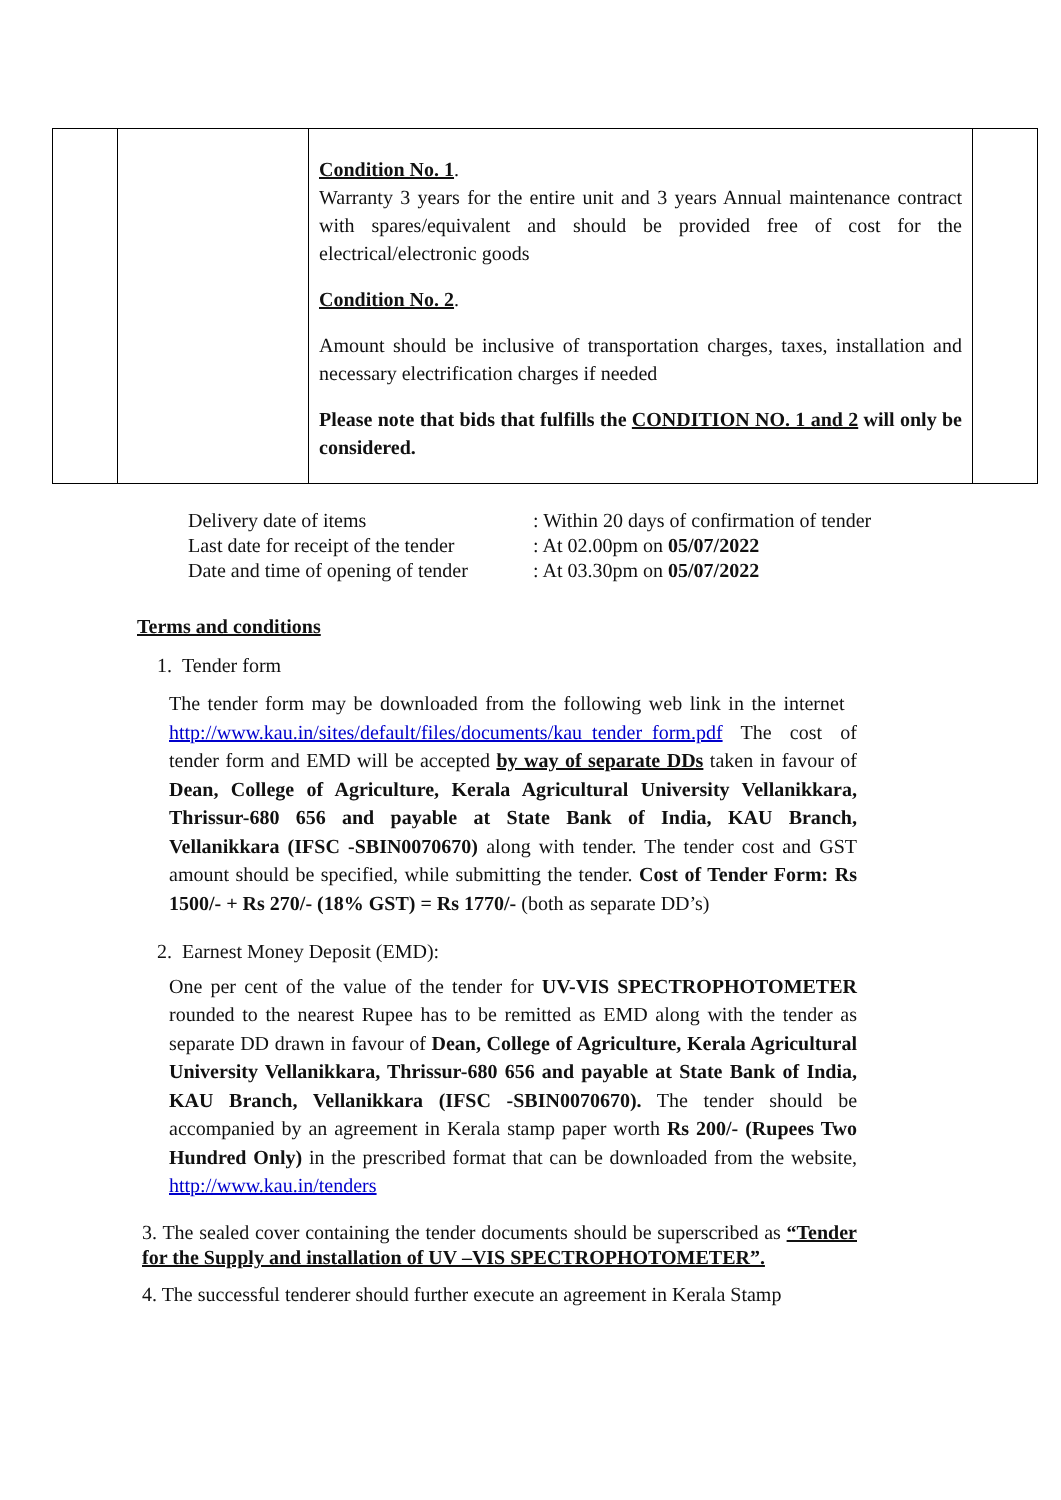| | | Condition No. 1 . Warranty 3 years for the entire unit and 3 years Annual maintenance contract with spares/equivalent and should be provided free of cost for the electrical/electronic goods Condition No. 2 . Amount should be inclusive of transportation charges, taxes, installation and necessary electrification charges if needed Please note that bids that fulfills the CONDITION NO. 1 and 2 will only be considered. | |
| Delivery date of items | : Within 20 days of confirmation of tender |
| Last date for receipt of the tender | : At 02.00pm on 05/07/2022 |
| Date and time of opening of tender | : At 03.30pm on 05/07/2022 |
Terms and conditions
1. Tender form
The tender form may be downloaded from the following web link in the internet http://www.kau.in/sites/default/files/documents/kau_tender_form.pdf The cost of tender form and EMD will be accepted by way of separate DDs taken in favour of Dean, College of Agriculture, Kerala Agricultural University Vellanikkara, Thrissur-680 656 and payable at State Bank of India, KAU Branch, Vellanikkara (IFSC -SBIN0070670) along with tender. The tender cost and GST amount should be specified, while submitting the tender. Cost of Tender Form: Rs 1500/- + Rs 270/- (18% GST) = Rs 1770/- (both as separate DD’s)
2. Earnest Money Deposit (EMD):
One per cent of the value of the tender for UV-VIS SPECTROPHOTOMETER rounded to the nearest Rupee has to be remitted as EMD along with the tender as separate DD drawn in favour of Dean, College of Agriculture, Kerala Agricultural University Vellanikkara, Thrissur-680 656 and payable at State Bank of India, KAU Branch, Vellanikkara (IFSC -SBIN0070670). The tender should be accompanied by an agreement in Kerala stamp paper worth Rs 200/- (Rupees Two Hundred Only) in the prescribed format that can be downloaded from the website, http://www.kau.in/tenders
3. The sealed cover containing the tender documents should be superscribed as “Tender for the Supply and installation of UV –VIS SPECTROPHOTOMETER”.
4. The successful tenderer should further execute an agreement in Kerala Stamp